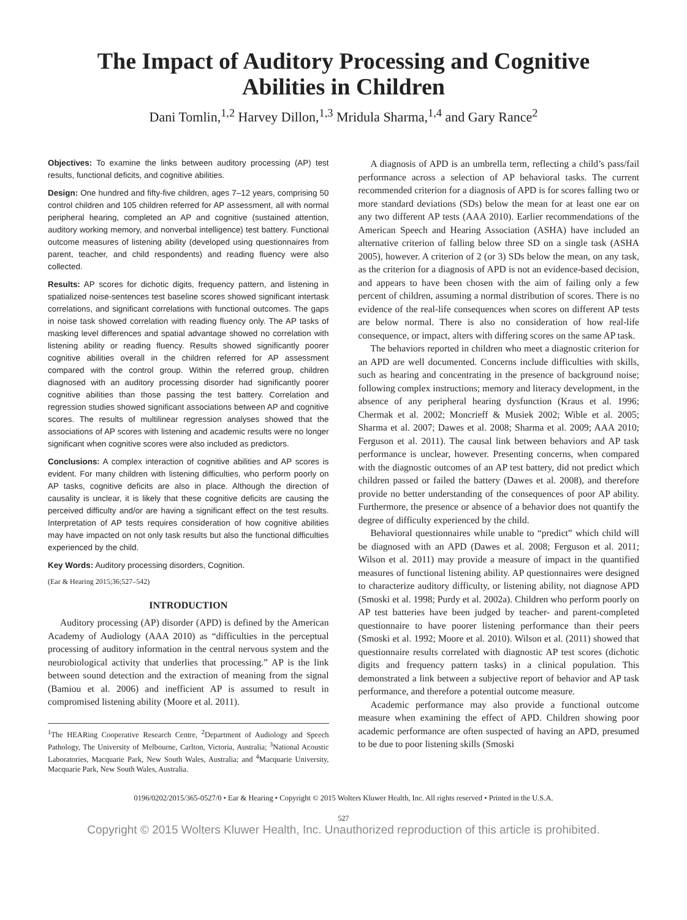The Impact of Auditory Processing and Cognitive
Abilities in Children
Dani Tomlin,<sup>1,2</sup> Harvey Dillon,<sup>1,3</sup> Mridula Sharma,<sup>1,4</sup> and Gary Rance<sup>2</sup>
Objectives: To examine the links between auditory processing (AP) test results, functional deficits, and cognitive abilities.
Design: One hundred and fifty-five children, ages 7–12 years, comprising 50 control children and 105 children referred for AP assessment, all with normal peripheral hearing, completed an AP and cognitive (sustained attention, auditory working memory, and nonverbal intelligence) test battery. Functional outcome measures of listening ability (developed using questionnaires from parent, teacher, and child respondents) and reading fluency were also collected.
Results: AP scores for dichotic digits, frequency pattern, and listening in spatialized noise-sentences test baseline scores showed significant intertask correlations, and significant correlations with functional outcomes. The gaps in noise task showed correlation with reading fluency only. The AP tasks of masking level differences and spatial advantage showed no correlation with listening ability or reading fluency. Results showed significantly poorer cognitive abilities overall in the children referred for AP assessment compared with the control group. Within the referred group, children diagnosed with an auditory processing disorder had significantly poorer cognitive abilities than those passing the test battery. Correlation and regression studies showed significant associations between AP and cognitive scores. The results of multilinear regression analyses showed that the associations of AP scores with listening and academic results were no longer significant when cognitive scores were also included as predictors.
Conclusions: A complex interaction of cognitive abilities and AP scores is evident. For many children with listening difficulties, who perform poorly on AP tasks, cognitive deficits are also in place. Although the direction of causality is unclear, it is likely that these cognitive deficits are causing the perceived difficulty and/or are having a significant effect on the test results. Interpretation of AP tests requires consideration of how cognitive abilities may have impacted on not only task results but also the functional difficulties experienced by the child.
Key Words: Auditory processing disorders, Cognition.
(Ear & Hearing 2015;36;527–542)
INTRODUCTION
Auditory processing (AP) disorder (APD) is defined by the American Academy of Audiology (AAA 2010) as “difficulties in the perceptual processing of auditory information in the central nervous system and the neurobiological activity that underlies that processing.” AP is the link between sound detection and the extraction of meaning from the signal (Bamiou et al. 2006) and inefficient AP is assumed to result in compromised listening ability (Moore et al. 2011).
<sup>1</sup> The HEARing Cooperative Research Centre, <sup>2</sup>Department of Audiology and Speech Pathology, The University of Melbourne, Carlton, Victoria, Australia; <sup>3</sup>National Acoustic Laboratories, Macquarie Park, New South Wales, Australia; and <sup>4</sup>Macquarie University, Macquarie Park, New South Wales, Australia.
A diagnosis of APD is an umbrella term, reflecting a child’s pass/fail performance across a selection of AP behavioral tasks. The current recommended criterion for a diagnosis of APD is for scores falling two or more standard deviations (SDs) below the mean for at least one ear on any two different AP tests (AAA 2010). Earlier recommendations of the American Speech and Hearing Association (ASHA) have included an alternative criterion of falling below three SD on a single task (ASHA 2005), however. A criterion of 2 (or 3) SDs below the mean, on any task, as the criterion for a diagnosis of APD is not an evidence-based decision, and appears to have been chosen with the aim of failing only a few percent of children, assuming a normal distribution of scores. There is no evidence of the real-life consequences when scores on different AP tests are below normal. There is also no consideration of how real-life consequence, or impact, alters with differing scores on the same AP task.
The behaviors reported in children who meet a diagnostic criterion for an APD are well documented. Concerns include difficulties with skills, such as hearing and concentrating in the presence of background noise; following complex instructions; memory and literacy development, in the absence of any peripheral hearing dysfunction (Kraus et al. 1996; Chermak et al. 2002; Moncrieff & Musiek 2002; Wible et al. 2005; Sharma et al. 2007; Dawes et al. 2008; Sharma et al. 2009; AAA 2010; Ferguson et al. 2011). The causal link between behaviors and AP task performance is unclear, however. Presenting concerns, when compared with the diagnostic outcomes of an AP test battery, did not predict which children passed or failed the battery (Dawes et al. 2008), and therefore provide no better understanding of the consequences of poor AP ability. Furthermore, the presence or absence of a behavior does not quantify the degree of difficulty experienced by the child.
Behavioral questionnaires while unable to “predict” which child will be diagnosed with an APD (Dawes et al. 2008; Ferguson et al. 2011; Wilson et al. 2011) may provide a measure of impact in the quantified measures of functional listening ability. AP questionnaires were designed to characterize auditory difficulty, or listening ability, not diagnose APD (Smoski et al. 1998; Purdy et al. 2002a). Children who perform poorly on AP test batteries have been judged by teacher- and parent-completed questionnaire to have poorer listening performance than their peers (Smoski et al. 1992; Moore et al. 2010). Wilson et al. (2011) showed that questionnaire results correlated with diagnostic AP test scores (dichotic digits and frequency pattern tasks) in a clinical population. This demonstrated a link between a subjective report of behavior and AP task performance, and therefore a potential outcome measure.
Academic performance may also provide a functional outcome measure when examining the effect of APD. Children showing poor academic performance are often suspected of having an APD, presumed to be due to poor listening skills (Smoski
0196/0202/2015/365-0527/0 • Ear & Hearing • Copyright © 2015 Wolters Kluwer Health, Inc. All rights reserved • Printed in the U.S.A.
527
Copyright © 2015 Wolters Kluwer Health, Inc. Unauthorized reproduction of this article is prohibited.